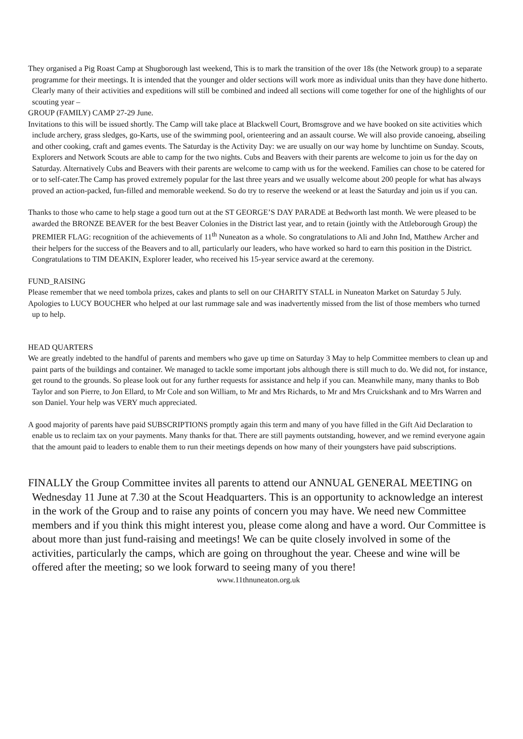They organised a Pig Roast Camp at Shugborough last weekend, This is to mark the transition of the over 18s (the Network group) to a separate programme for their meetings. It is intended that the younger and older sections will work more as individual units than they have done hitherto. Clearly many of their activities and expeditions will still be combined and indeed all sections will come together for one of the highlights of our scouting year –
GROUP (FAMILY) CAMP 27-29 June.
Invitations to this will be issued shortly. The Camp will take place at Blackwell Court, Bromsgrove and we have booked on site activities which include archery, grass sledges, go-Karts, use of the swimming pool, orienteering and an assault course. We will also provide canoeing, abseiling and other cooking, craft and games events. The Saturday is the Activity Day: we are usually on our way home by lunchtime on Sunday. Scouts, Explorers and Network Scouts are able to camp for the two nights. Cubs and Beavers with their parents are welcome to join us for the day on Saturday. Alternatively Cubs and Beavers with their parents are welcome to camp with us for the weekend. Families can chose to be catered for or to self-cater.The Camp has proved extremely popular for the last three years and we usually welcome about 200 people for what has always proved an action-packed, fun-filled and memorable weekend. So do try to reserve the weekend or at least the Saturday and join us if you can.
Thanks to those who came to help stage a good turn out at the ST GEORGE’S DAY PARADE at Bedworth last month. We were pleased to be awarded the BRONZE BEAVER for the best Beaver Colonies in the District last year, and to retain (jointly with the Attleborough Group) the PREMIER FLAG: recognition of the achievements of 11<sup>th</sup> Nuneaton as a whole. So congratulations to Ali and John Ind, Matthew Archer and their helpers for the success of the Beavers and to all, particularly our leaders, who have worked so hard to earn this position in the District. Congratulations to TIM DEAKIN, Explorer leader, who received his 15-year service award at the ceremony.
FUND_RAISING
Please remember that we need tombola prizes, cakes and plants to sell on our CHARITY STALL in Nuneaton Market on Saturday 5 July.
Apologies to LUCY BOUCHER who helped at our last rummage sale and was inadvertently missed from the list of those members who turned up to help.
HEAD QUARTERS
We are greatly indebted to the handful of parents and members who gave up time on Saturday 3 May to help Committee members to clean up and paint parts of the buildings and container. We managed to tackle some important jobs although there is still much to do. We did not, for instance, get round to the grounds. So please look out for any further requests for assistance and help if you can. Meanwhile many, many thanks to Bob Taylor and son Pierre, to Jon Ellard, to Mr Cole and son William, to Mr and Mrs Richards, to Mr and Mrs Cruickshank and to Mrs Warren and son Daniel. Your help was VERY much appreciated.
A good majority of parents have paid SUBSCRIPTIONS promptly again this term and many of you have filled in the Gift Aid Declaration to enable us to reclaim tax on your payments. Many thanks for that. There are still payments outstanding, however, and we remind everyone again that the amount paid to leaders to enable them to run their meetings depends on how many of their youngsters have paid subscriptions.
FINALLY the Group Committee invites all parents to attend our ANNUAL GENERAL MEETING on Wednesday 11 June at 7.30 at the Scout Headquarters. This is an opportunity to acknowledge an interest in the work of the Group and to raise any points of concern you may have. We need new Committee members and if you think this might interest you, please come along and have a word. Our Committee is about more than just fund-raising and meetings! We can be quite closely involved in some of the activities, particularly the camps, which are going on throughout the year. Cheese and wine will be offered after the meeting; so we look forward to seeing many of you there!
www.11thnuneaton.org.uk